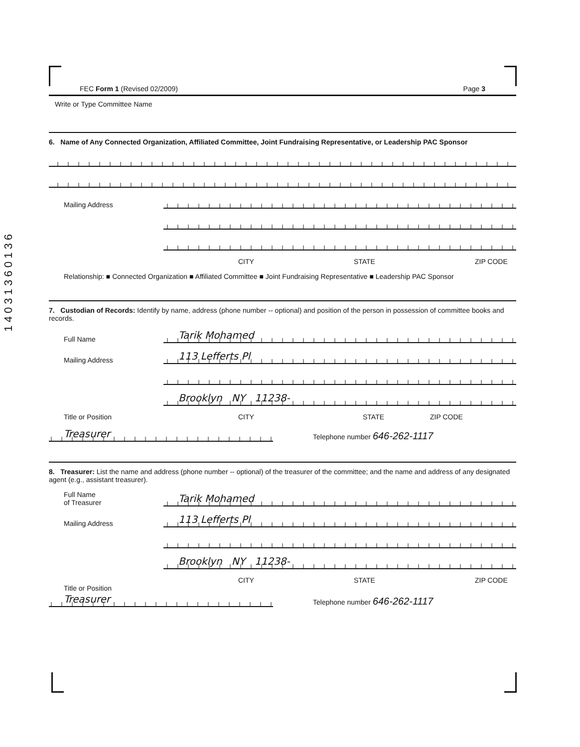1 4 0 3 1 3 6 0 1 3 6
FEC Form 1 (Revised 02/2009) Page 3
Write or Type Committee Name
6. Name of Any Connected Organization, Affiliated Committee, Joint Fundraising Representative, or Leadership PAC Sponsor
Mailing Address
CITY STATE ZIP CODE
Relationship: ■ Connected Organization ■ Affiliated Committee ■ Joint Fundraising Representative ■ Leadership PAC Sponsor
7. Custodian of Records: Identify by name, address (phone number -- optional) and position of the person in possession of committee books and records.
Full Name
Tarik Mohamed
Mailing Address
113 Lefferts Pl
Brooklyn NY 11238-
Title or Position CITY STATE ZIP CODE
Treasurer
Telephone number 646-262-1117
8. Treasurer: List the name and address (phone number -- optional) of the treasurer of the committee; and the name and address of any designated agent (e.g., assistant treasurer).
Full Name
of Treasurer
Tarik Mohamed
Mailing Address
113 Lefferts Pl
Brooklyn NY 11238-
CITY STATE ZIP CODE
Title or Position
Treasurer
Telephone number 646-262-1117